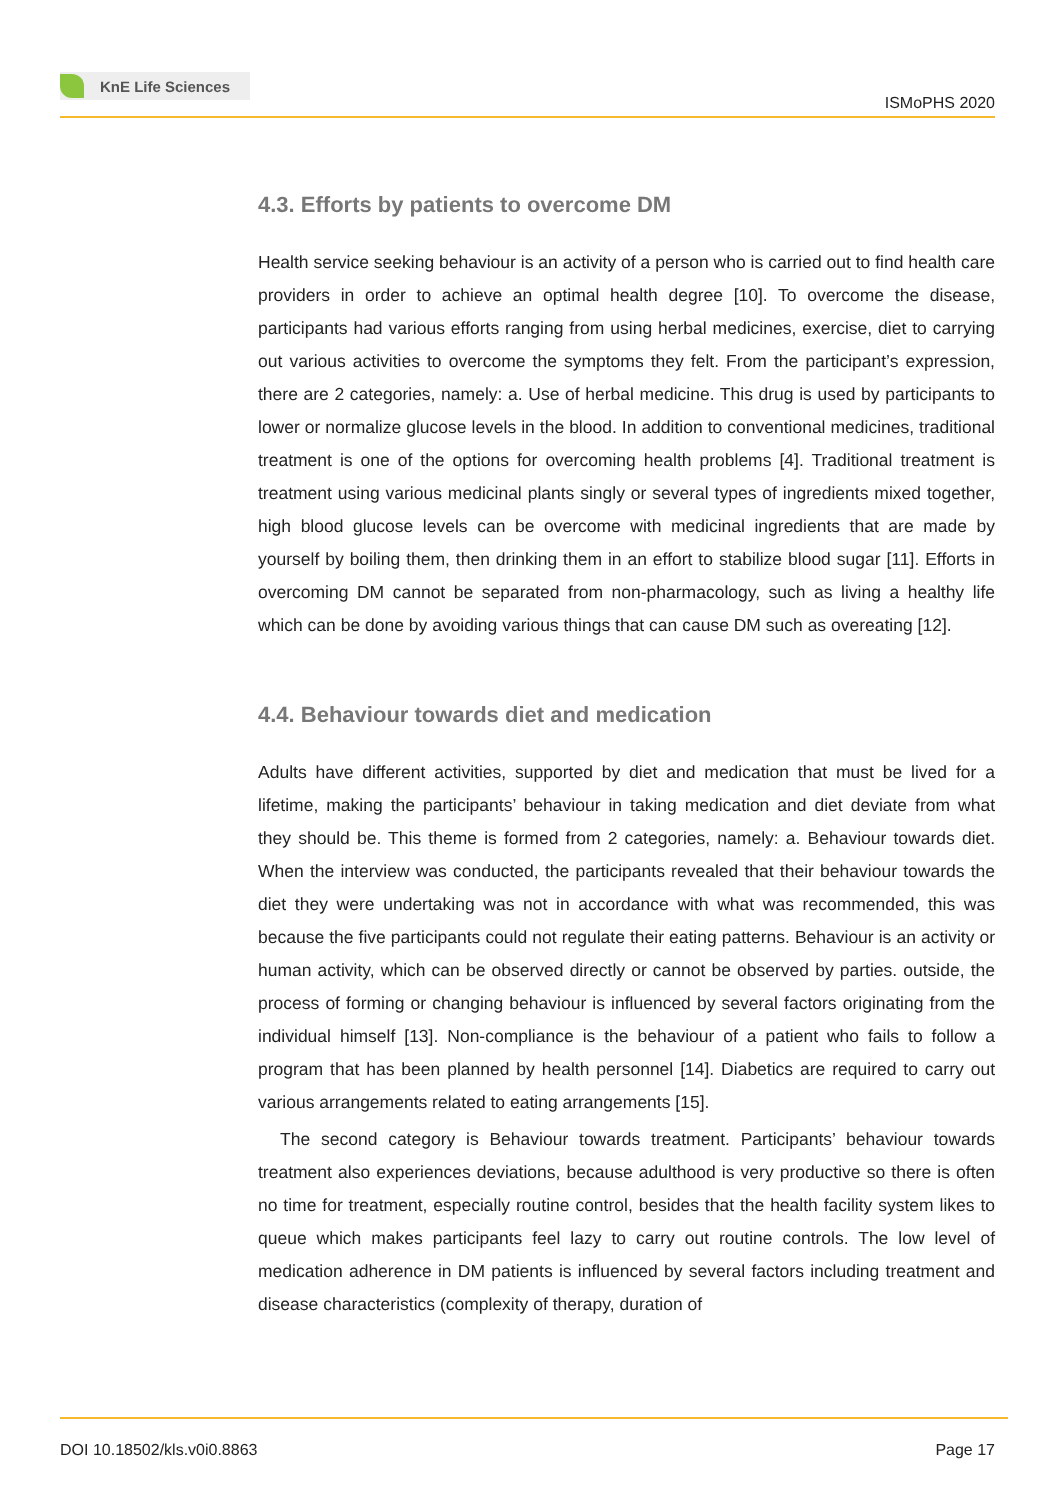KnE Life Sciences
ISMoPHS 2020
4.3. Efforts by patients to overcome DM
Health service seeking behaviour is an activity of a person who is carried out to find health care providers in order to achieve an optimal health degree [10]. To overcome the disease, participants had various efforts ranging from using herbal medicines, exercise, diet to carrying out various activities to overcome the symptoms they felt. From the participant’s expression, there are 2 categories, namely: a. Use of herbal medicine. This drug is used by participants to lower or normalize glucose levels in the blood. In addition to conventional medicines, traditional treatment is one of the options for overcoming health problems [4]. Traditional treatment is treatment using various medicinal plants singly or several types of ingredients mixed together, high blood glucose levels can be overcome with medicinal ingredients that are made by yourself by boiling them, then drinking them in an effort to stabilize blood sugar [11]. Efforts in overcoming DM cannot be separated from non-pharmacology, such as living a healthy life which can be done by avoiding various things that can cause DM such as overeating [12].
4.4. Behaviour towards diet and medication
Adults have different activities, supported by diet and medication that must be lived for a lifetime, making the participants’ behaviour in taking medication and diet deviate from what they should be. This theme is formed from 2 categories, namely: a. Behaviour towards diet. When the interview was conducted, the participants revealed that their behaviour towards the diet they were undertaking was not in accordance with what was recommended, this was because the five participants could not regulate their eating patterns. Behaviour is an activity or human activity, which can be observed directly or cannot be observed by parties. outside, the process of forming or changing behaviour is influenced by several factors originating from the individual himself [13]. Non-compliance is the behaviour of a patient who fails to follow a program that has been planned by health personnel [14]. Diabetics are required to carry out various arrangements related to eating arrangements [15].
The second category is Behaviour towards treatment. Participants’ behaviour towards treatment also experiences deviations, because adulthood is very productive so there is often no time for treatment, especially routine control, besides that the health facility system likes to queue which makes participants feel lazy to carry out routine controls. The low level of medication adherence in DM patients is influenced by several factors including treatment and disease characteristics (complexity of therapy, duration of
DOI 10.18502/kls.v0i0.8863 Page 17